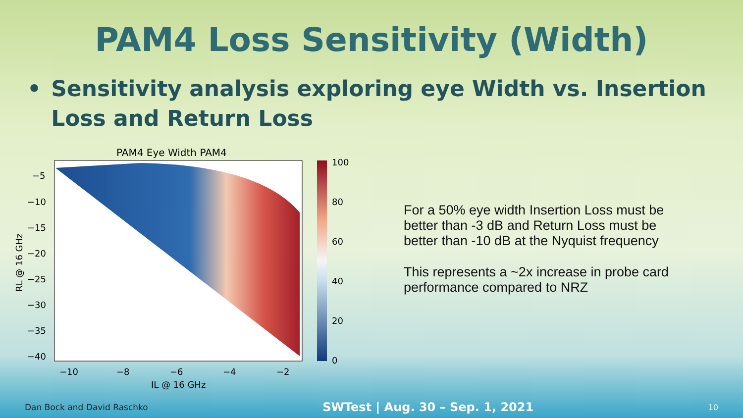PAM4 Loss Sensitivity (Width)
• Sensitivity analysis exploring eye Width vs. Insertion Loss and Return Loss
PAM4 Eye Width PAM4
100
80
60
40
20
0
−5
−10
−15
−20
−25
−30
−35
−40
−10
−8
−6
−4
−2
IL @ 16 GHz
RL @ 16 GHz
For a 50% eye width Insertion Loss must be better than -3 dB and Return Loss must be better than -10 dB at the Nyquist frequency
This represents a ~2x increase in probe card performance compared to NRZ
Dan Bock and David Raschko SWTest | Aug. 30 – Sep. 1, 2021 10